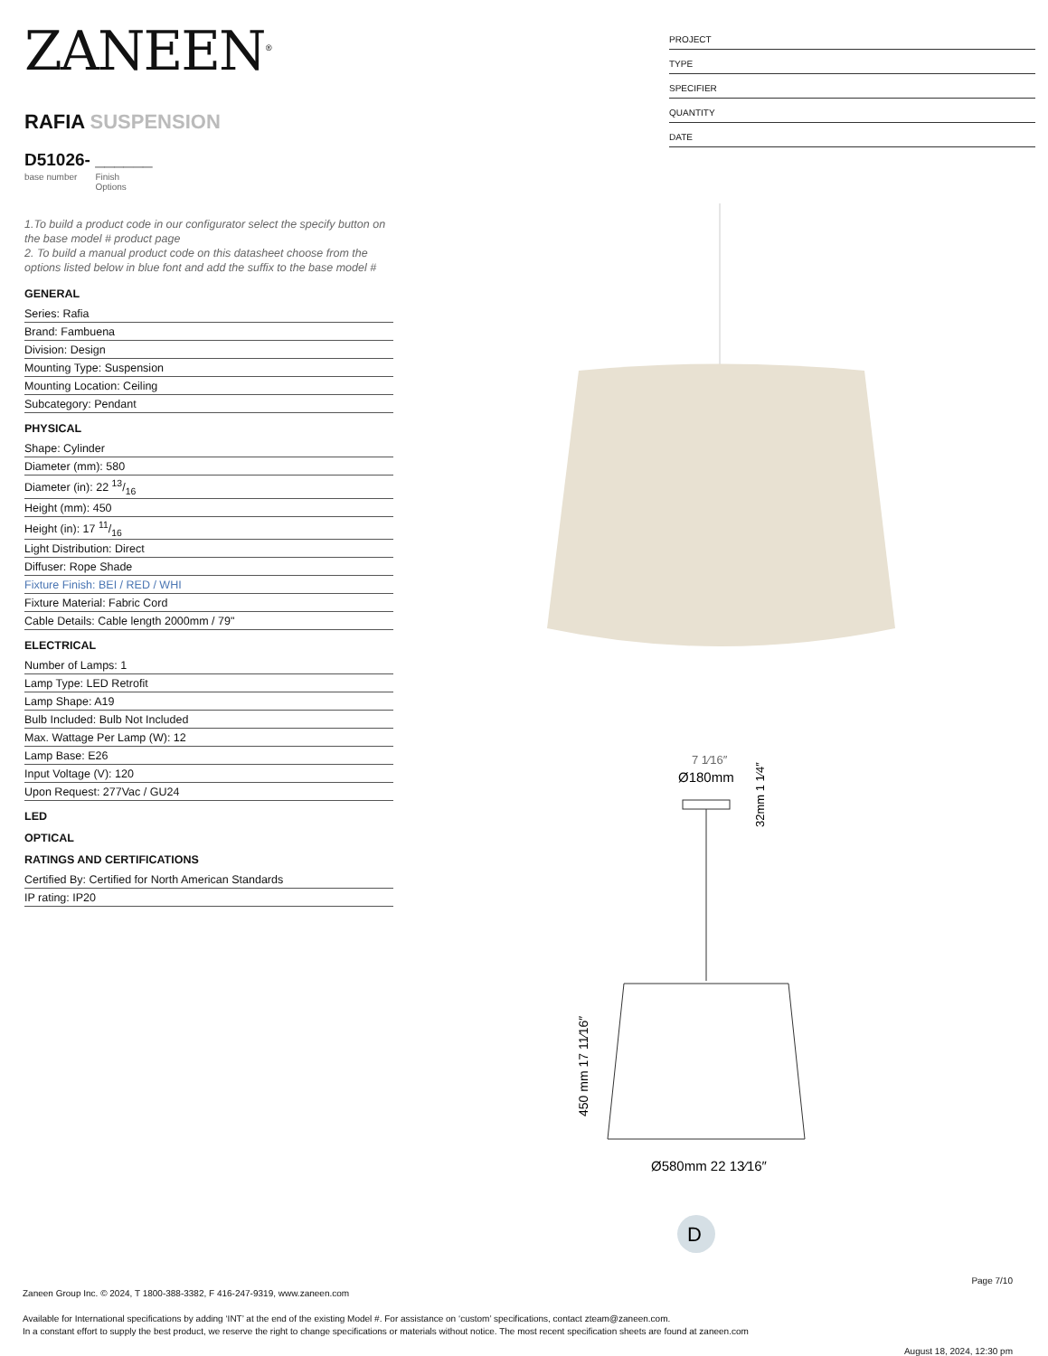ZANEEN<sup>®</sup>
RAFIA SUSPENSION
D51026- ______
base number Finish
Options
1.To build a product code in our configurator select the specify button on the base model # product page
2. To build a manual product code on this datasheet choose from the options listed below in blue font and add the suffix to the base model #
GENERAL
Series: Rafia
Brand: Fambuena
Division: Design
Mounting Type: Suspension
Mounting Location: Ceiling
Subcategory: Pendant
PHYSICAL
Shape: Cylinder
Diameter (mm): 580
Diameter (in): 22 13/16
Height (mm): 450
Height (in): 17 11/16
Light Distribution: Direct
Diffuser: Rope Shade
Fixture Finish: BEI / RED / WHI
Fixture Material: Fabric Cord
Cable Details: Cable length 2000mm / 79"
ELECTRICAL
Number of Lamps: 1
Lamp Type: LED Retrofit
Lamp Shape: A19
Bulb Included: Bulb Not Included
Max. Wattage Per Lamp (W): 12
Lamp Base: E26
Input Voltage (V): 120
Upon Request: 277Vac / GU24
LED
OPTICAL
RATINGS AND CERTIFICATIONS
Certified By: Certified for North American Standards
IP rating: IP20
PROJECT
TYPE
SPECIFIER
QUANTITY
DATE
7 1⁄16″
Ø180mm
32mm 1 1⁄4″
450 mm 17 11⁄16″
Ø580mm 22 13⁄16″
D
Page 7/10
Zaneen Group Inc. © 2024, T 1800-388-3382, F 416-247-9319, www.zaneen.com
Available for International specifications by adding ‘INT’ at the end of the existing Model #. For assistance on ‘custom’ specifications, contact zteam@zaneen.com.
In a constant effort to supply the best product, we reserve the right to change specifications or materials without notice. The most recent specification sheets are found at zaneen.com
August 18, 2024, 12:30 pm